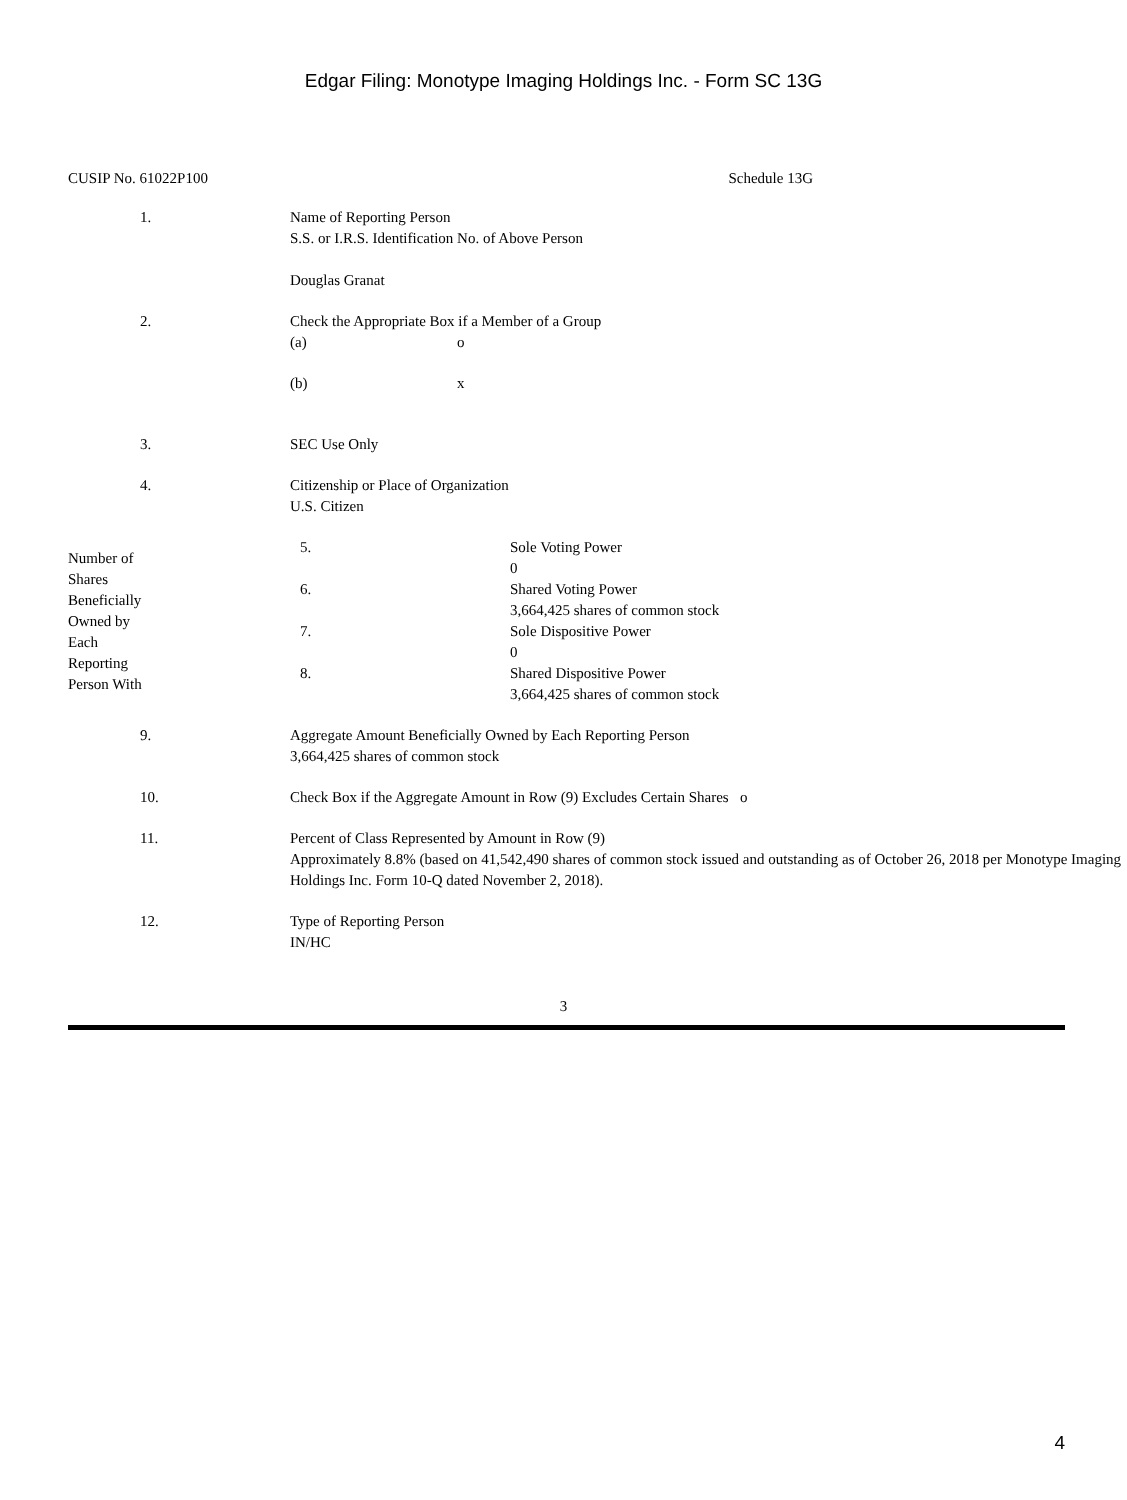Edgar Filing: Monotype Imaging Holdings Inc. - Form SC 13G
CUSIP No. 61022P100 Schedule 13G
| 1. | Name of Reporting Person S.S. or I.R.S. Identification No. of Above Person Douglas Granat |
| 2. | Check the Appropriate Box if a Member of a Group / (a) / o / / (b) / x / |
| 3. | SEC Use Only |
| 4. | Citizenship or Place of Organization U.S. Citizen |
| Number of Shares Beneficially Owned by Each Reporting Person With | 5. | Sole Voting Power 0 |
| | 6. | Shared Voting Power 3,664,425 shares of common stock |
| | 7. | Sole Dispositive Power 0 |
| | 8. | Shared Dispositive Power 3,664,425 shares of common stock |
| 9. | Aggregate Amount Beneficially Owned by Each Reporting Person 3,664,425 shares of common stock |
| 10. | Check Box if the Aggregate Amount in Row (9) Excludes Certain Shares o |
| 11. | Percent of Class Represented by Amount in Row (9) Approximately 8.8% (based on 41,542,490 shares of common stock issued and outstanding as of October 26, 2018 per Monotype Imaging Holdings Inc. Form 10-Q dated November 2, 2018). |
| 12. | Type of Reporting Person IN/HC |
3
4